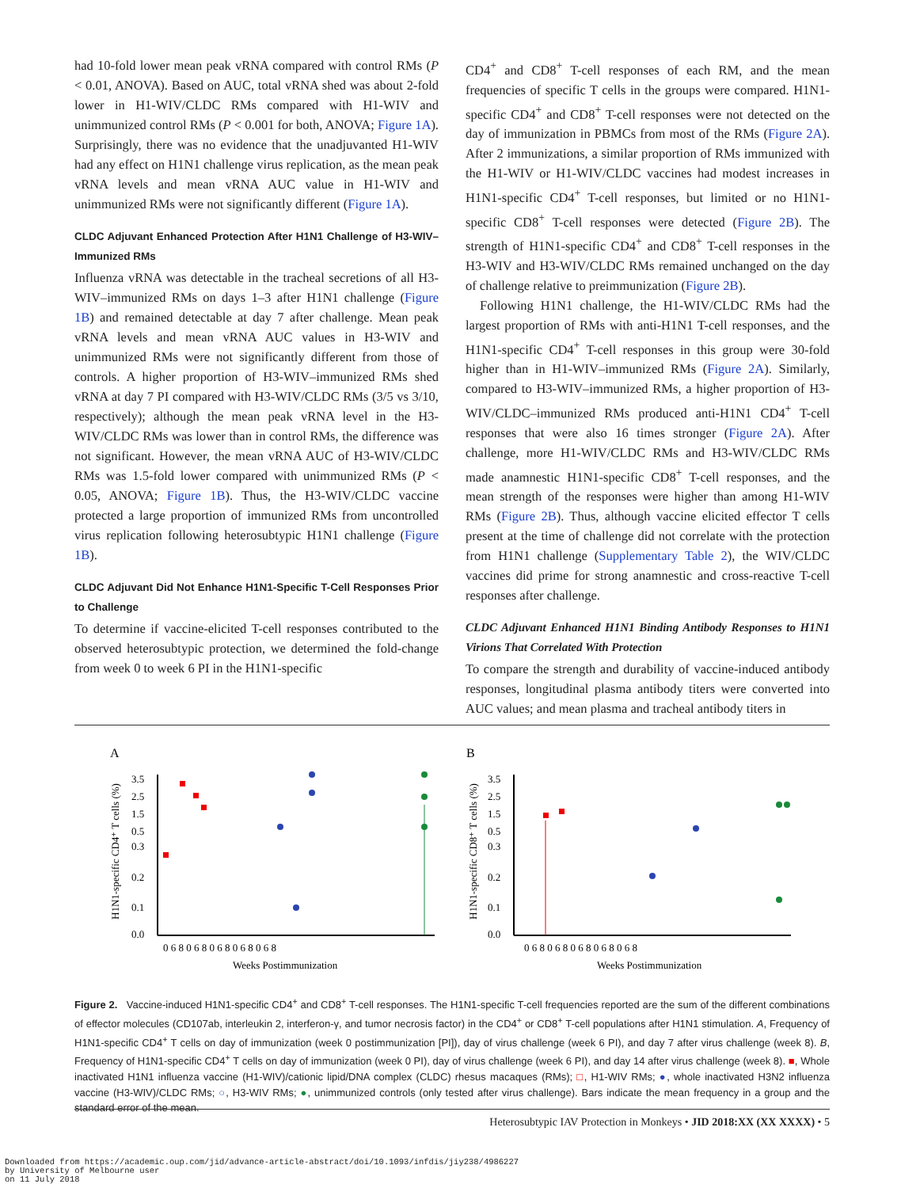had 10-fold lower mean peak vRNA compared with control RMs (P < 0.01, ANOVA). Based on AUC, total vRNA shed was about 2-fold lower in H1-WIV/CLDC RMs compared with H1-WIV and unimmunized control RMs (P < 0.001 for both, ANOVA; Figure 1A). Surprisingly, there was no evidence that the unadjuvanted H1-WIV had any effect on H1N1 challenge virus replication, as the mean peak vRNA levels and mean vRNA AUC value in H1-WIV and unimmunized RMs were not significantly different (Figure 1A).
CLDC Adjuvant Enhanced Protection After H1N1 Challenge of H3-WIV–Immunized RMs
Influenza vRNA was detectable in the tracheal secretions of all H3-WIV–immunized RMs on days 1–3 after H1N1 challenge (Figure 1B) and remained detectable at day 7 after challenge. Mean peak vRNA levels and mean vRNA AUC values in H3-WIV and unimmunized RMs were not significantly different from those of controls. A higher proportion of H3-WIV–immunized RMs shed vRNA at day 7 PI compared with H3-WIV/CLDC RMs (3/5 vs 3/10, respectively); although the mean peak vRNA level in the H3-WIV/CLDC RMs was lower than in control RMs, the difference was not significant. However, the mean vRNA AUC of H3-WIV/CLDC RMs was 1.5-fold lower compared with unimmunized RMs (P < 0.05, ANOVA; Figure 1B). Thus, the H3-WIV/CLDC vaccine protected a large proportion of immunized RMs from uncontrolled virus replication following heterosubtypic H1N1 challenge (Figure 1B).
CLDC Adjuvant Did Not Enhance H1N1-Specific T-Cell Responses Prior to Challenge
To determine if vaccine-elicited T-cell responses contributed to the observed heterosubtypic protection, we determined the fold-change from week 0 to week 6 PI in the H1N1-specific
CD4<sup>+</sup> and CD8<sup>+</sup> T-cell responses of each RM, and the mean frequencies of specific T cells in the groups were compared. H1N1-specific CD4<sup>+</sup> and CD8<sup>+</sup> T-cell responses were not detected on the day of immunization in PBMCs from most of the RMs (Figure 2A). After 2 immunizations, a similar proportion of RMs immunized with the H1-WIV or H1-WIV/CLDC vaccines had modest increases in H1N1-specific CD4<sup>+</sup> T-cell responses, but limited or no H1N1-specific CD8<sup>+</sup> T-cell responses were detected (Figure 2B). The strength of H1N1-specific CD4<sup>+</sup> and CD8<sup>+</sup> T-cell responses in the H3-WIV and H3-WIV/CLDC RMs remained unchanged on the day of challenge relative to preimmunization (Figure 2B).
Following H1N1 challenge, the H1-WIV/CLDC RMs had the largest proportion of RMs with anti-H1N1 T-cell responses, and the H1N1-specific CD4<sup>+</sup> T-cell responses in this group were 30-fold higher than in H1-WIV–immunized RMs (Figure 2A). Similarly, compared to H3-WIV–immunized RMs, a higher proportion of H3-WIV/CLDC–immunized RMs produced anti-H1N1 CD4<sup>+</sup> T-cell responses that were also 16 times stronger (Figure 2A). After challenge, more H1-WIV/CLDC RMs and H3-WIV/CLDC RMs made anamnestic H1N1-specific CD8<sup>+</sup> T-cell responses, and the mean strength of the responses were higher than among H1-WIV RMs (Figure 2B). Thus, although vaccine elicited effector T cells present at the time of challenge did not correlate with the protection from H1N1 challenge (Supplementary Table 2), the WIV/CLDC vaccines did prime for strong anamnestic and cross-reactive T-cell responses after challenge.
CLDC Adjuvant Enhanced H1N1 Binding Antibody Responses to H1N1 Virions That Correlated With Protection
To compare the strength and durability of vaccine-induced antibody responses, longitudinal plasma antibody titers were converted into AUC values; and mean plasma and tracheal antibody titers in
A
B
H1N1-specific CD4⁺ T cells (%)
3.5
2.5
1.5
0.5
0.3
0.2
0.1
0.0
Weeks Postimmunization
0 6 8 0 6 8 0 6 8 0 6 8 0 6 8
H1N1-specific CD8⁺ T cells (%)
3.5
2.5
1.5
0.5
0.3
0.2
0.1
0.0
Weeks Postimmunization
0 6 8 0 6 8 0 6 8 0 6 8 0 6 8
Figure 2. Vaccine-induced H1N1-specific CD4<sup>+</sup> and CD8<sup>+</sup> T-cell responses. The H1N1-specific T-cell frequencies reported are the sum of the different combinations of effector molecules (CD107ab, interleukin 2, interferon-γ, and tumor necrosis factor) in the CD4<sup>+</sup> or CD8<sup>+</sup> T-cell populations after H1N1 stimulation. A, Frequency of H1N1-specific CD4<sup>+</sup> T cells on day of immunization (week 0 postimmunization [PI]), day of virus challenge (week 6 PI), and day 7 after virus challenge (week 8). B, Frequency of H1N1-specific CD4<sup>+</sup> T cells on day of immunization (week 0 PI), day of virus challenge (week 6 PI), and day 14 after virus challenge (week 8). ■, Whole inactivated H1N1 influenza vaccine (H1-WIV)/cationic lipid/DNA complex (CLDC) rhesus macaques (RMs); □, H1-WIV RMs; ●, whole inactivated H3N2 influenza vaccine (H3-WIV)/CLDC RMs; ○, H3-WIV RMs; ●, unimmunized controls (only tested after virus challenge). Bars indicate the mean frequency in a group and the standard error of the mean.
Heterosubtypic IAV Protection in Monkeys • JID 2018:XX (XX XXXX) • 5
Downloaded from https://academic.oup.com/jid/advance-article-abstract/doi/10.1093/infdis/jiy238/4986227
by University of Melbourne user
on 11 July 2018